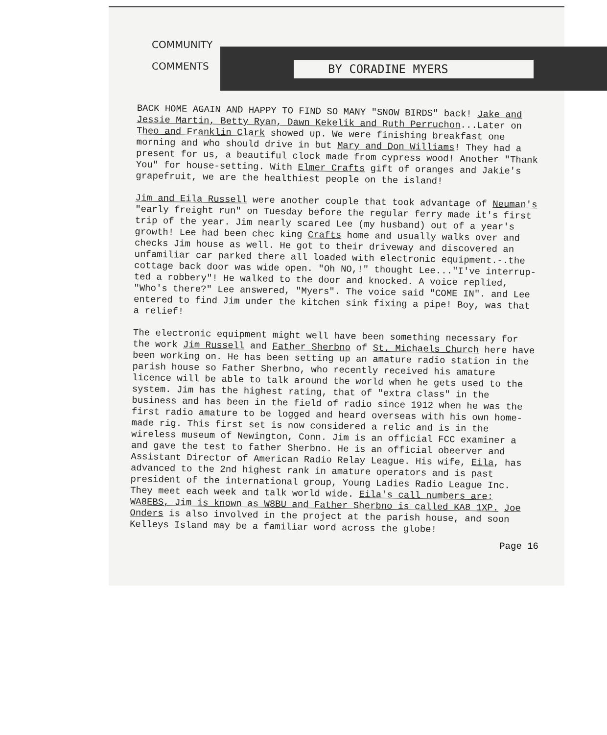COMMUNITY
COMMENTS
BY CORADINE MYERS
BACK HOME AGAIN AND HAPPY TO FIND SO MANY "SNOW BIRDS" back! Jake and Jessie Martin, Betty Ryan, Dawn Kekelik and Ruth Perruchon...Later on Theo and Franklin Clark showed up. We were finishing breakfast one morning and who should drive in but Mary and Don Williams! They had a present for us, a beautiful clock made from cypress wood! Another "Thank You" for house-setting. With Elmer Crafts gift of oranges and Jakie's grapefruit, we are the healthiest people on the island!
Jim and Eila Russell were another couple that took advantage of Neuman's "early freight run" on Tuesday before the regular ferry made it's first trip of the year. Jim nearly scared Lee (my husband) out of a year's growth! Lee had been chec king Crafts home and usually walks over and checks Jim house as well. He got to their driveway and discovered an unfamiliar car parked there all loaded with electronic equipment.-.the cottage back door was wide open. "Oh NO,!" thought Lee..."I've interrup-ted a robbery"! He walked to the door and knocked. A voice replied, "Who's there?" Lee answered, "Myers". The voice said "COME IN". and Lee entered to find Jim under the kitchen sink fixing a pipe! Boy, was that a relief!
The electronic equipment might well have been something necessary for the work Jim Russell and Father Sherbno of St. Michaels Church here have been working on. He has been setting up an amature radio station in the parish house so Father Sherbno, who recently received his amature licence will be able to talk around the world when he gets used to the system. Jim has the highest rating, that of "extra class" in the business and has been in the field of radio since 1912 when he was the first radio amature to be logged and heard overseas with his own home-made rig. This first set is now considered a relic and is in the wireless museum of Newington, Conn. Jim is an official FCC examiner a and gave the test to father Sherbno. He is an official obeerver and Assistant Director of American Radio Relay League. His wife, Eila, has advanced to the 2nd highest rank in amature operators and is past president of the international group, Young Ladies Radio League Inc. They meet each week and talk world wide. Eila's call numbers are: WA8EBS, Jim is known as W8BU and Father Sherbno is called KA8 1XP. Joe Onders is also involved in the project at the parish house, and soon Kelleys Island may be a familiar word across the globe!
Page 16